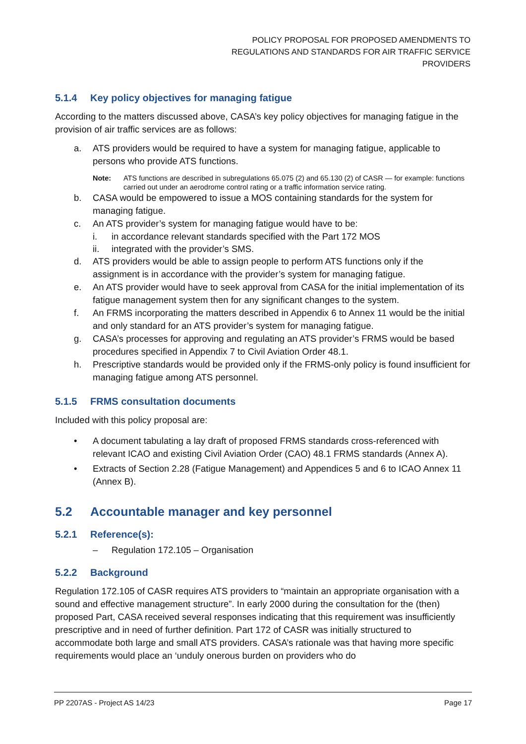POLICY PROPOSAL FOR PROPOSED AMENDMENTS TO
REGULATIONS AND STANDARDS FOR AIR TRAFFIC SERVICE
PROVIDERS
5.1.4 Key policy objectives for managing fatigue
According to the matters discussed above, CASA’s key policy objectives for managing fatigue in the provision of air traffic services are as follows:
a. ATS providers would be required to have a system for managing fatigue, applicable to persons who provide ATS functions.
Note: ATS functions are described in subregulations 65.075 (2) and 65.130 (2) of CASR — for example: functions carried out under an aerodrome control rating or a traffic information service rating.
b. CASA would be empowered to issue a MOS containing standards for the system for managing fatigue.
c. An ATS provider’s system for managing fatigue would have to be:
i. in accordance relevant standards specified with the Part 172 MOS
ii. integrated with the provider’s SMS.
d. ATS providers would be able to assign people to perform ATS functions only if the assignment is in accordance with the provider’s system for managing fatigue.
e. An ATS provider would have to seek approval from CASA for the initial implementation of its fatigue management system then for any significant changes to the system.
f. An FRMS incorporating the matters described in Appendix 6 to Annex 11 would be the initial and only standard for an ATS provider’s system for managing fatigue.
g. CASA’s processes for approving and regulating an ATS provider’s FRMS would be based procedures specified in Appendix 7 to Civil Aviation Order 48.1.
h. Prescriptive standards would be provided only if the FRMS-only policy is found insufficient for managing fatigue among ATS personnel.
5.1.5 FRMS consultation documents
Included with this policy proposal are:
• A document tabulating a lay draft of proposed FRMS standards cross-referenced with relevant ICAO and existing Civil Aviation Order (CAO) 48.1 FRMS standards (Annex A).
• Extracts of Section 2.28 (Fatigue Management) and Appendices 5 and 6 to ICAO Annex 11 (Annex B).
5.2 Accountable manager and key personnel
5.2.1 Reference(s):
– Regulation 172.105 – Organisation
5.2.2 Background
Regulation 172.105 of CASR requires ATS providers to “maintain an appropriate organisation with a sound and effective management structure”. In early 2000 during the consultation for the (then) proposed Part, CASA received several responses indicating that this requirement was insufficiently prescriptive and in need of further definition. Part 172 of CASR was initially structured to accommodate both large and small ATS providers. CASA’s rationale was that having more specific requirements would place an ‘unduly onerous burden on providers who do
PP 2207AS - Project AS 14/23 Page 17